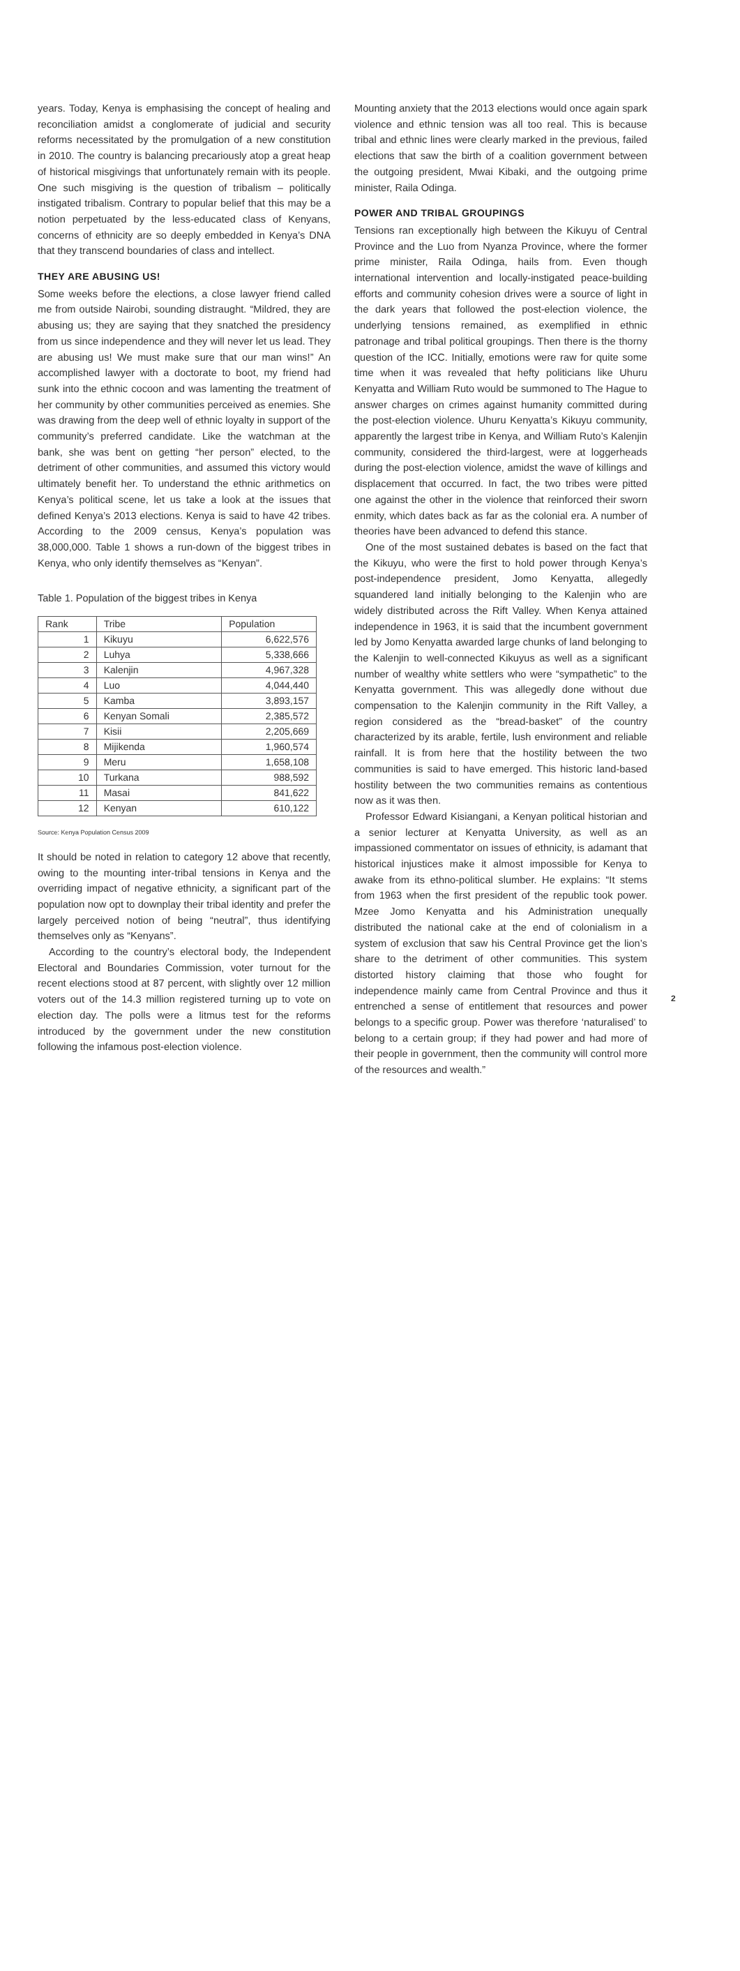years. Today, Kenya is emphasising the concept of healing and reconciliation amidst a conglomerate of judicial and security reforms necessitated by the promulgation of a new constitution in 2010. The country is balancing precariously atop a great heap of historical misgivings that unfortunately remain with its people. One such misgiving is the question of tribalism – politically instigated tribalism. Contrary to popular belief that this may be a notion perpetuated by the less-educated class of Kenyans, concerns of ethnicity are so deeply embedded in Kenya’s DNA that they transcend boundaries of class and intellect.
THEY ARE ABUSING US!
Some weeks before the elections, a close lawyer friend called me from outside Nairobi, sounding distraught. “Mildred, they are abusing us; they are saying that they snatched the presidency from us since independence and they will never let us lead. They are abusing us! We must make sure that our man wins!” An accomplished lawyer with a doctorate to boot, my friend had sunk into the ethnic cocoon and was lamenting the treatment of her community by other communities perceived as enemies. She was drawing from the deep well of ethnic loyalty in support of the community’s preferred candidate. Like the watchman at the bank, she was bent on getting “her person” elected, to the detriment of other communities, and assumed this victory would ultimately benefit her. To understand the ethnic arithmetics on Kenya’s political scene, let us take a look at the issues that defined Kenya’s 2013 elections. Kenya is said to have 42 tribes. According to the 2009 census, Kenya’s population was 38,000,000. Table 1 shows a run-down of the biggest tribes in Kenya, who only identify themselves as “Kenyan”.
Table 1. Population of the biggest tribes in Kenya
| Rank | Tribe | Population |
| --- | --- | --- |
| 1 | Kikuyu | 6,622,576 |
| 2 | Luhya | 5,338,666 |
| 3 | Kalenjin | 4,967,328 |
| 4 | Luo | 4,044,440 |
| 5 | Kamba | 3,893,157 |
| 6 | Kenyan Somali | 2,385,572 |
| 7 | Kisii | 2,205,669 |
| 8 | Mijikenda | 1,960,574 |
| 9 | Meru | 1,658,108 |
| 10 | Turkana | 988,592 |
| 11 | Masai | 841,622 |
| 12 | Kenyan | 610,122 |
Source: Kenya Population Census 2009
It should be noted in relation to category 12 above that recently, owing to the mounting inter-tribal tensions in Kenya and the overriding impact of negative ethnicity, a significant part of the population now opt to downplay their tribal identity and prefer the largely perceived notion of being “neutral”, thus identifying themselves only as “Kenyans”.
According to the country’s electoral body, the Independent Electoral and Boundaries Commission, voter turnout for the recent elections stood at 87 percent, with slightly over 12 million voters out of the 14.3 million registered turning up to vote on election day. The polls were a litmus test for the reforms introduced by the government under the new constitution following the infamous post-election violence.
Mounting anxiety that the 2013 elections would once again spark violence and ethnic tension was all too real. This is because tribal and ethnic lines were clearly marked in the previous, failed elections that saw the birth of a coalition government between the outgoing president, Mwai Kibaki, and the outgoing prime minister, Raila Odinga.
POWER AND TRIBAL GROUPINGS
Tensions ran exceptionally high between the Kikuyu of Central Province and the Luo from Nyanza Province, where the former prime minister, Raila Odinga, hails from. Even though international intervention and locally-instigated peace-building efforts and community cohesion drives were a source of light in the dark years that followed the post-election violence, the underlying tensions remained, as exemplified in ethnic patronage and tribal political groupings. Then there is the thorny question of the ICC. Initially, emotions were raw for quite some time when it was revealed that hefty politicians like Uhuru Kenyatta and William Ruto would be summoned to The Hague to answer charges on crimes against humanity committed during the post-election violence. Uhuru Kenyatta’s Kikuyu community, apparently the largest tribe in Kenya, and William Ruto’s Kalenjin community, considered the third-largest, were at loggerheads during the post-election violence, amidst the wave of killings and displacement that occurred. In fact, the two tribes were pitted one against the other in the violence that reinforced their sworn enmity, which dates back as far as the colonial era. A number of theories have been advanced to defend this stance.
One of the most sustained debates is based on the fact that the Kikuyu, who were the first to hold power through Kenya’s post-independence president, Jomo Kenyatta, allegedly squandered land initially belonging to the Kalenjin who are widely distributed across the Rift Valley. When Kenya attained independence in 1963, it is said that the incumbent government led by Jomo Kenyatta awarded large chunks of land belonging to the Kalenjin to well-connected Kikuyus as well as a significant number of wealthy white settlers who were “sympathetic” to the Kenyatta government. This was allegedly done without due compensation to the Kalenjin community in the Rift Valley, a region considered as the “bread-basket” of the country characterized by its arable, fertile, lush environment and reliable rainfall. It is from here that the hostility between the two communities is said to have emerged. This historic land-based hostility between the two communities remains as contentious now as it was then.
Professor Edward Kisiangani, a Kenyan political historian and a senior lecturer at Kenyatta University, as well as an impassioned commentator on issues of ethnicity, is adamant that historical injustices make it almost impossible for Kenya to awake from its ethno-political slumber. He explains: “It stems from 1963 when the first president of the republic took power. Mzee Jomo Kenyatta and his Administration unequally distributed the national cake at the end of colonialism in a system of exclusion that saw his Central Province get the lion’s share to the detriment of other communities. This system distorted history claiming that those who fought for independence mainly came from Central Province and thus it entrenched a sense of entitlement that resources and power belongs to a specific group. Power was therefore ‘naturalised’ to belong to a certain group; if they had power and had more of their people in government, then the community will control more of the resources and wealth.”
2